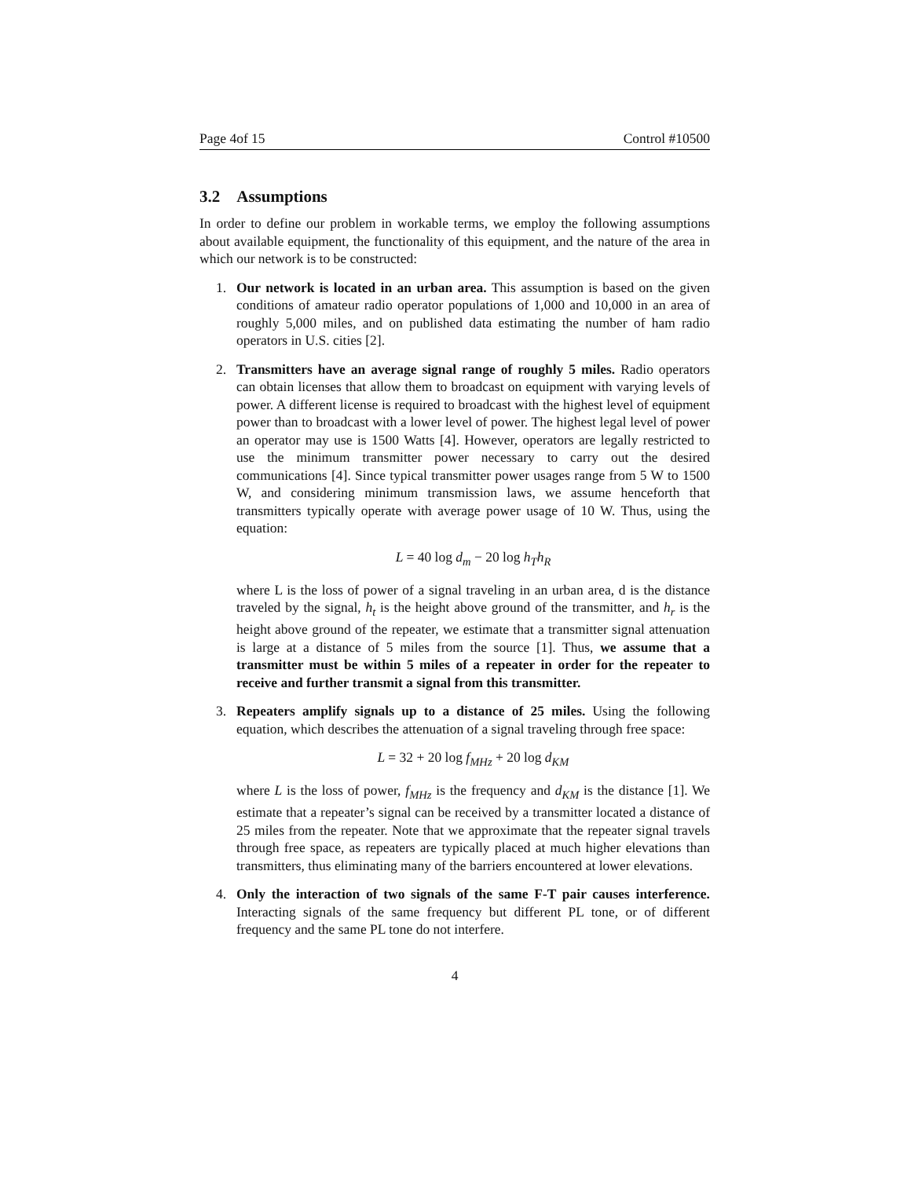Page 4of 15 Control #10500
3.2 Assumptions
In order to define our problem in workable terms, we employ the following assumptions about available equipment, the functionality of this equipment, and the nature of the area in which our network is to be constructed:
1. Our network is located in an urban area. This assumption is based on the given conditions of amateur radio operator populations of 1,000 and 10,000 in an area of roughly 5,000 miles, and on published data estimating the number of ham radio operators in U.S. cities [2].
2. Transmitters have an average signal range of roughly 5 miles. Radio operators can obtain licenses that allow them to broadcast on equipment with varying levels of power. A different license is required to broadcast with the highest level of equipment power than to broadcast with a lower level of power. The highest legal level of power an operator may use is 1500 Watts [4]. However, operators are legally restricted to use the minimum transmitter power necessary to carry out the desired communications [4]. Since typical transmitter power usages range from 5 W to 1500 W, and considering minimum transmission laws, we assume henceforth that transmitters typically operate with average power usage of 10 W. Thus, using the equation:
L = 40 log d<sub>m</sub> − 20 log h<sub>T</sub>h<sub>R</sub>
where L is the loss of power of a signal traveling in an urban area, d is the distance traveled by the signal, h<sub>t</sub> is the height above ground of the transmitter, and h<sub>r</sub> is the height above ground of the repeater, we estimate that a transmitter signal attenuation is large at a distance of 5 miles from the source [1]. Thus, we assume that a transmitter must be within 5 miles of a repeater in order for the repeater to receive and further transmit a signal from this transmitter.
3. Repeaters amplify signals up to a distance of 25 miles. Using the following equation, which describes the attenuation of a signal traveling through free space:
L = 32 + 20 log f<sub>MHz</sub> + 20 log d<sub>KM</sub>
where L is the loss of power, f<sub>MHz</sub> is the frequency and d<sub>KM</sub> is the distance [1]. We estimate that a repeater’s signal can be received by a transmitter located a distance of 25 miles from the repeater. Note that we approximate that the repeater signal travels through free space, as repeaters are typically placed at much higher elevations than transmitters, thus eliminating many of the barriers encountered at lower elevations.
4. Only the interaction of two signals of the same F-T pair causes interference. Interacting signals of the same frequency but different PL tone, or of different frequency and the same PL tone do not interfere.
4